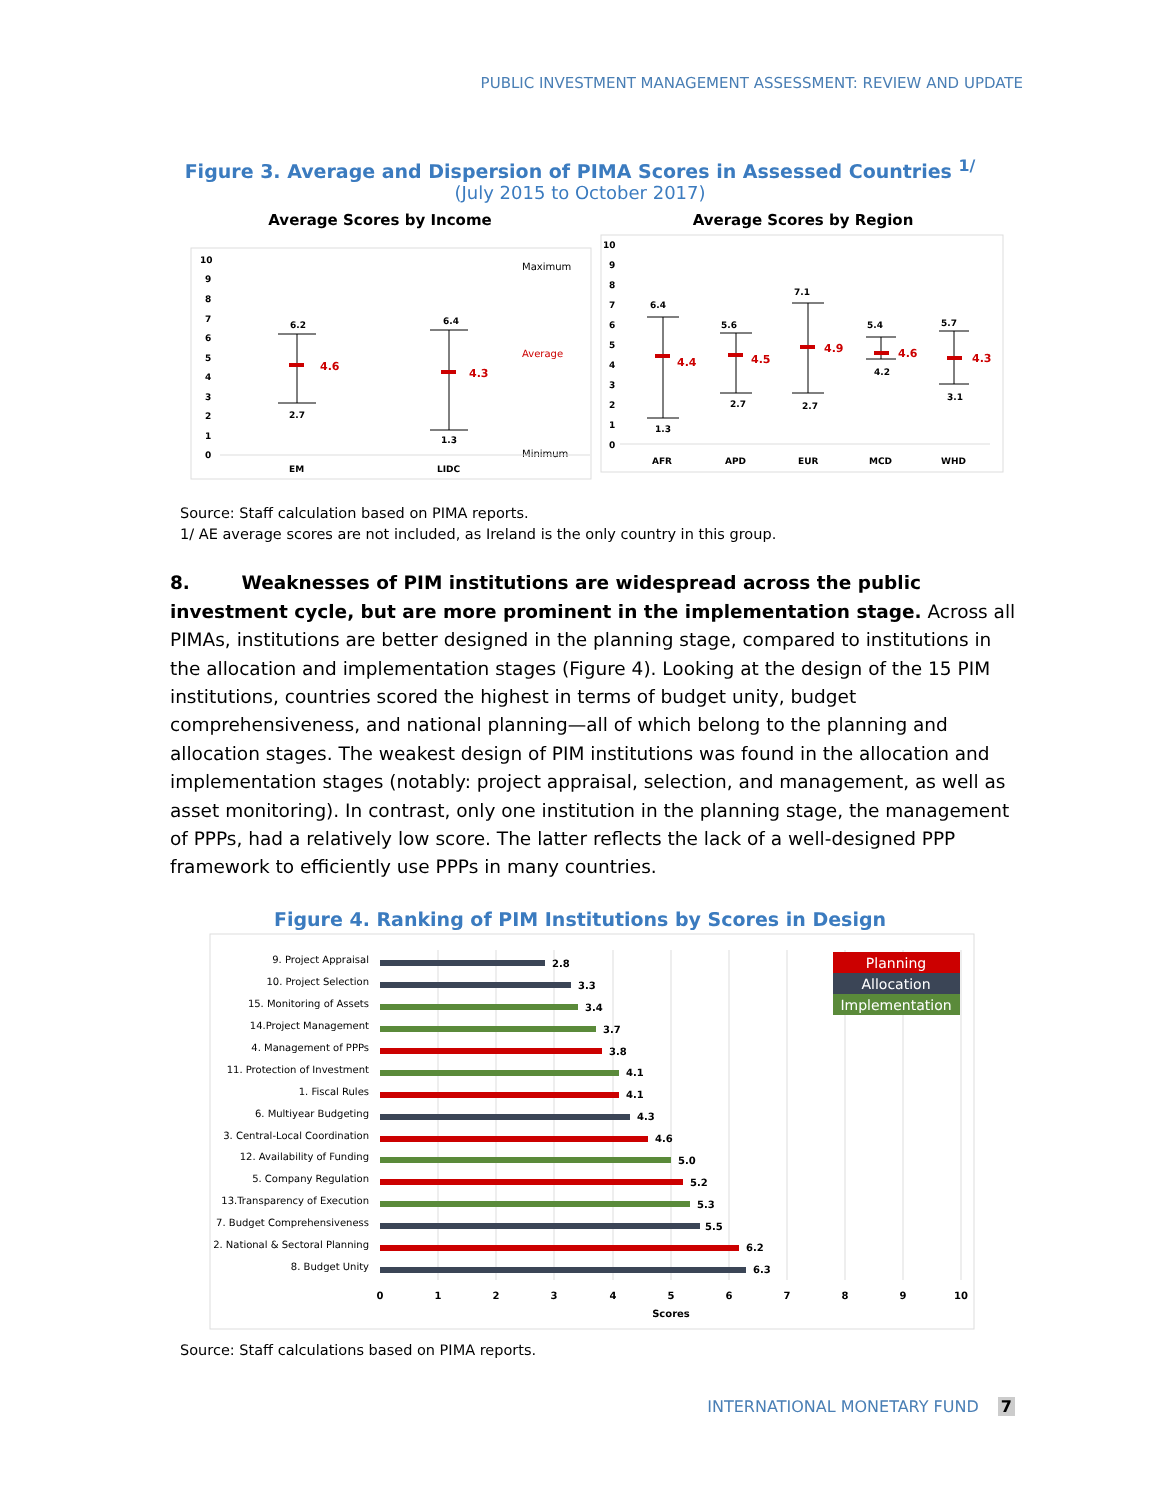PUBLIC INVESTMENT MANAGEMENT ASSESSMENT: REVIEW AND UPDATE
Figure 3. Average and Dispersion of PIMA Scores in Assessed Countries <sup>1/</sup>
(July 2015 to October 2017)
Average Scores by Income
Average Scores by Region
10
9
8
7
6
5
4
3
2
1
0
EM
LIDC
6.2
2.7
6.4
1.3
10
9
8
7
6
5
4
3
2
1
0
AFR
APD
EUR
MCD
WHD
6.4
1.3
5.6
2.7
7.1
2.7
5.4
4.2
5.7
3.1
Maximum
Average
Minimum
4.6
4.3
4.4
4.5
4.9
4.6
4.3
Source: Staff calculation based on PIMA reports.
1/ AE average scores are not included, as Ireland is the only country in this group.
8. Weaknesses of PIM institutions are widespread across the public investment cycle, but are more prominent in the implementation stage. Across all PIMAs, institutions are better designed in the planning stage, compared to institutions in the allocation and implementation stages (Figure 4). Looking at the design of the 15 PIM institutions, countries scored the highest in terms of budget unity, budget comprehensiveness, and national planning—all of which belong to the planning and allocation stages. The weakest design of PIM institutions was found in the allocation and implementation stages (notably: project appraisal, selection, and management, as well as asset monitoring). In contrast, only one institution in the planning stage, the management of PPPs, had a relatively low score. The latter reflects the lack of a well-designed PPP framework to efficiently use PPPs in many countries.
Figure 4. Ranking of PIM Institutions by Scores in Design
9. Project Appraisal
10. Project Selection
15. Monitoring of Assets
14.Project Management
4. Management of PPPs
11. Protection of Investment
1. Fiscal Rules
6. Multiyear Budgeting
3. Central-Local Coordination
12. Availability of Funding
5. Company Regulation
13.Transparency of Execution
7. Budget Comprehensiveness
2. National & Sectoral Planning
8. Budget Unity
2.8
3.3
3.4
3.7
3.8
4.1
4.1
4.3
4.6
5.0
5.2
5.3
5.5
6.2
6.3
0
1
2
3
4
5
6
7
8
9
10
Scores
Planning
Allocation
Implementation
Source: Staff calculations based on PIMA reports.
INTERNATIONAL MONETARY FUND 7